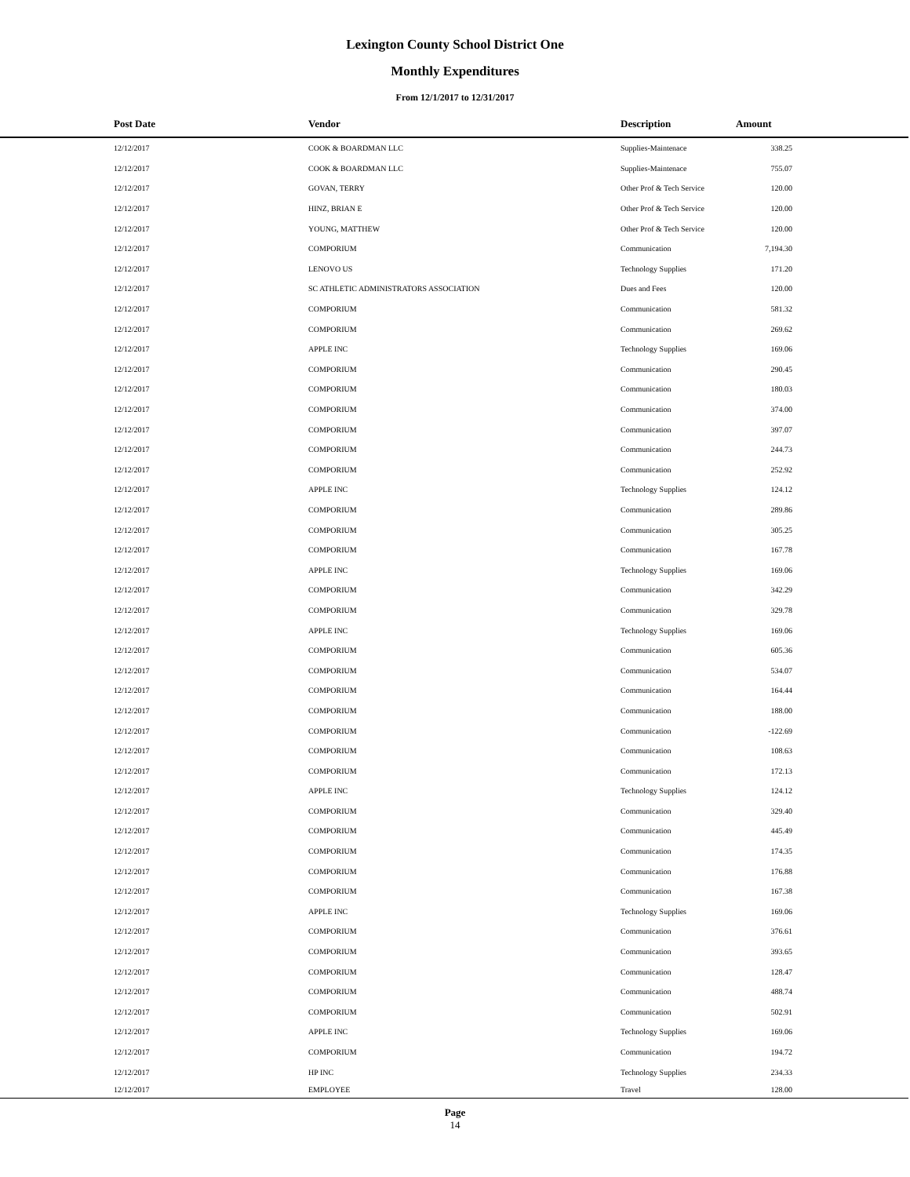Lexington County School District One
Monthly Expenditures
From 12/1/2017 to 12/31/2017
| | Post Date | Vendor | Description | Amount | |
| --- | --- | --- | --- | --- | --- |
| | 12/12/2017 | COOK & BOARDMAN LLC | Supplies-Maintenace | 338.25 | |
| | 12/12/2017 | COOK & BOARDMAN LLC | Supplies-Maintenace | 755.07 | |
| | 12/12/2017 | GOVAN, TERRY | Other Prof & Tech Service | 120.00 | |
| | 12/12/2017 | HINZ, BRIAN E | Other Prof & Tech Service | 120.00 | |
| | 12/12/2017 | YOUNG, MATTHEW | Other Prof & Tech Service | 120.00 | |
| | 12/12/2017 | COMPORIUM | Communication | 7,194.30 | |
| | 12/12/2017 | LENOVO US | Technology Supplies | 171.20 | |
| | 12/12/2017 | SC ATHLETIC ADMINISTRATORS ASSOCIATION | Dues and Fees | 120.00 | |
| | 12/12/2017 | COMPORIUM | Communication | 581.32 | |
| | 12/12/2017 | COMPORIUM | Communication | 269.62 | |
| | 12/12/2017 | APPLE INC | Technology Supplies | 169.06 | |
| | 12/12/2017 | COMPORIUM | Communication | 290.45 | |
| | 12/12/2017 | COMPORIUM | Communication | 180.03 | |
| | 12/12/2017 | COMPORIUM | Communication | 374.00 | |
| | 12/12/2017 | COMPORIUM | Communication | 397.07 | |
| | 12/12/2017 | COMPORIUM | Communication | 244.73 | |
| | 12/12/2017 | COMPORIUM | Communication | 252.92 | |
| | 12/12/2017 | APPLE INC | Technology Supplies | 124.12 | |
| | 12/12/2017 | COMPORIUM | Communication | 289.86 | |
| | 12/12/2017 | COMPORIUM | Communication | 305.25 | |
| | 12/12/2017 | COMPORIUM | Communication | 167.78 | |
| | 12/12/2017 | APPLE INC | Technology Supplies | 169.06 | |
| | 12/12/2017 | COMPORIUM | Communication | 342.29 | |
| | 12/12/2017 | COMPORIUM | Communication | 329.78 | |
| | 12/12/2017 | APPLE INC | Technology Supplies | 169.06 | |
| | 12/12/2017 | COMPORIUM | Communication | 605.36 | |
| | 12/12/2017 | COMPORIUM | Communication | 534.07 | |
| | 12/12/2017 | COMPORIUM | Communication | 164.44 | |
| | 12/12/2017 | COMPORIUM | Communication | 188.00 | |
| | 12/12/2017 | COMPORIUM | Communication | -122.69 | |
| | 12/12/2017 | COMPORIUM | Communication | 108.63 | |
| | 12/12/2017 | COMPORIUM | Communication | 172.13 | |
| | 12/12/2017 | APPLE INC | Technology Supplies | 124.12 | |
| | 12/12/2017 | COMPORIUM | Communication | 329.40 | |
| | 12/12/2017 | COMPORIUM | Communication | 445.49 | |
| | 12/12/2017 | COMPORIUM | Communication | 174.35 | |
| | 12/12/2017 | COMPORIUM | Communication | 176.88 | |
| | 12/12/2017 | COMPORIUM | Communication | 167.38 | |
| | 12/12/2017 | APPLE INC | Technology Supplies | 169.06 | |
| | 12/12/2017 | COMPORIUM | Communication | 376.61 | |
| | 12/12/2017 | COMPORIUM | Communication | 393.65 | |
| | 12/12/2017 | COMPORIUM | Communication | 128.47 | |
| | 12/12/2017 | COMPORIUM | Communication | 488.74 | |
| | 12/12/2017 | COMPORIUM | Communication | 502.91 | |
| | 12/12/2017 | APPLE INC | Technology Supplies | 169.06 | |
| | 12/12/2017 | COMPORIUM | Communication | 194.72 | |
| | 12/12/2017 | HP INC | Technology Supplies | 234.33 | |
| | 12/12/2017 | EMPLOYEE | Travel | 128.00 | |
Page
14